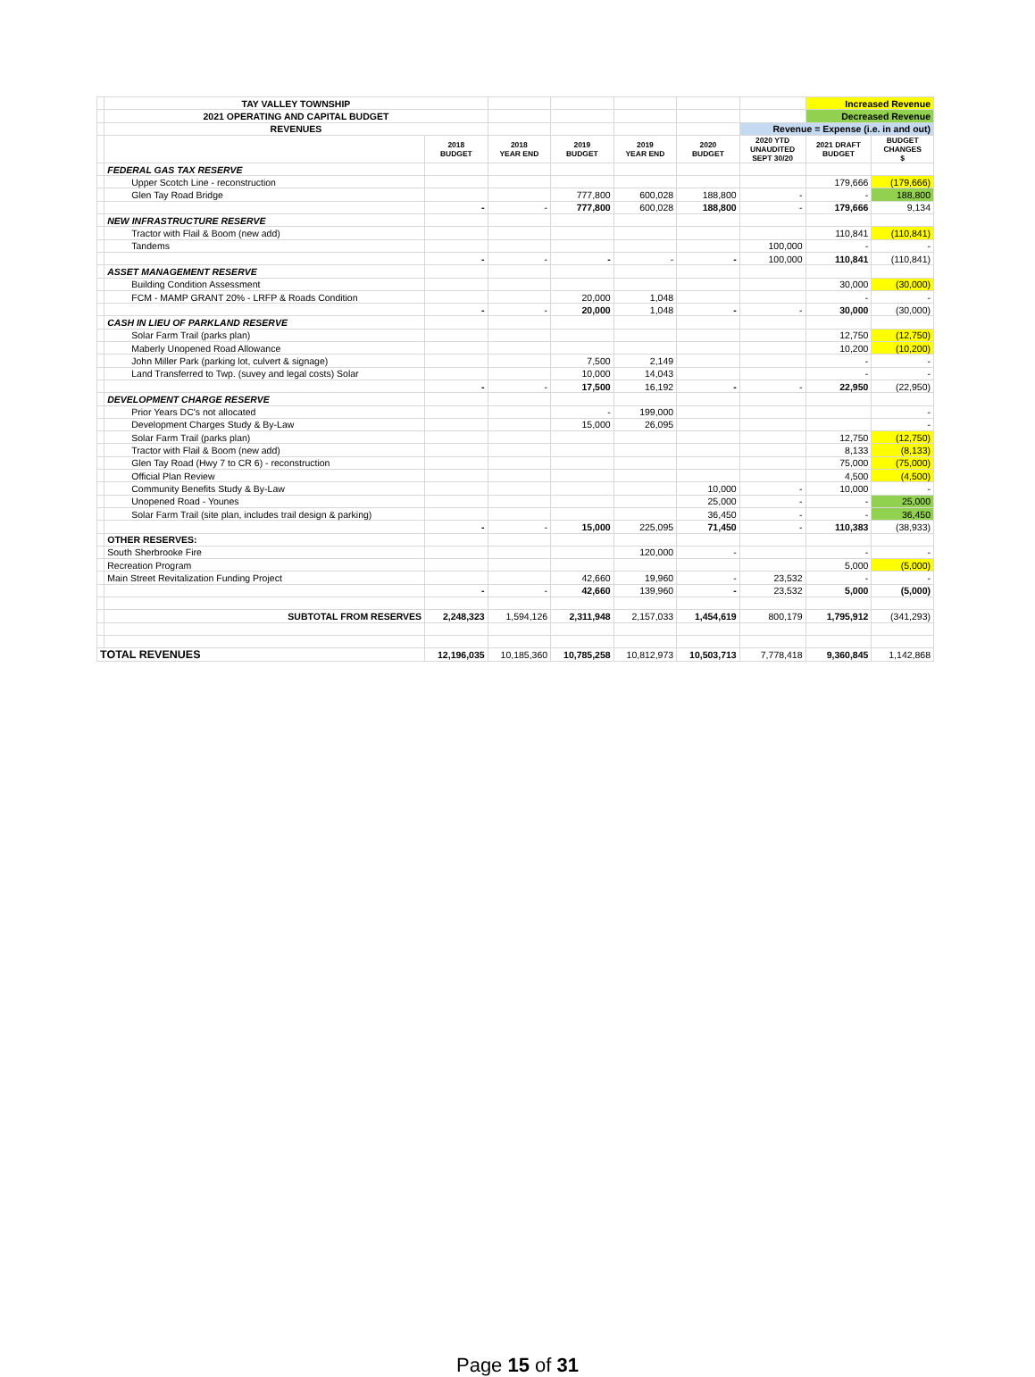| | TAY VALLEY TOWNSHIP | | | | | | | Increased Revenue | |
| | 2021 OPERATING AND CAPITAL BUDGET | | | | | | | Decreased Revenue | |
| | REVENUES | | | | | | Revenue = Expense (i.e. in and out) | | |
| | | 2018 BUDGET | 2018 YEAR END | 2019 BUDGET | 2019 YEAR END | 2020 BUDGET | 2020 YTD UNAUDITED SEPT 30/20 | 2021 DRAFT BUDGET | BUDGET CHANGES $ |
| | FEDERAL GAS TAX RESERVE | | | | | | | | |
| | Upper Scotch Line - reconstruction | | | | | | | 179,666 | (179,666) |
| | Glen Tay Road Bridge | | | 777,800 | 600,028 | 188,800 | - | - | 188,800 |
| | | - | - | 777,800 | 600,028 | 188,800 | - | 179,666 | 9,134 |
| | NEW INFRASTRUCTURE RESERVE | | | | | | | | |
| | Tractor with Flail & Boom (new add) | | | | | | | 110,841 | (110,841) |
| | Tandems | | | | | | 100,000 | - | - |
| | | - | - | - | - | - | 100,000 | 110,841 | (110,841) |
| | ASSET MANAGEMENT RESERVE | | | | | | | | |
| | Building Condition Assessment | | | | | | | 30,000 | (30,000) |
| | FCM - MAMP GRANT 20% - LRFP & Roads Condition | | | 20,000 | 1,048 | | | - | - |
| | | - | - | 20,000 | 1,048 | - | - | 30,000 | (30,000) |
| | CASH IN LIEU OF PARKLAND RESERVE | | | | | | | | |
| | Solar Farm Trail (parks plan) | | | | | | | 12,750 | (12,750) |
| | Maberly Unopened Road Allowance | | | | | | | 10,200 | (10,200) |
| | John Miller Park (parking lot, culvert & signage) | | | 7,500 | 2,149 | | | - | - |
| | Land Transferred to Twp. (suvey and legal costs) Solar | | | 10,000 | 14,043 | | | - | - |
| | | - | - | 17,500 | 16,192 | - | - | 22,950 | (22,950) |
| | DEVELOPMENT CHARGE RESERVE | | | | | | | | |
| | Prior Years DC's not allocated | | | - | 199,000 | | | | - |
| | Development Charges Study & By-Law | | | 15,000 | 26,095 | | | | - |
| | Solar Farm Trail (parks plan) | | | | | | | 12,750 | (12,750) |
| | Tractor with Flail & Boom (new add) | | | | | | | 8,133 | (8,133) |
| | Glen Tay Road (Hwy 7 to CR 6) - reconstruction | | | | | | | 75,000 | (75,000) |
| | Official Plan Review | | | | | | | 4,500 | (4,500) |
| | Community Benefits Study & By-Law | | | | | 10,000 | - | 10,000 | - |
| | Unopened Road - Younes | | | | | 25,000 | - | - | 25,000 |
| | Solar Farm Trail (site plan, includes trail design & parking) | | | | | 36,450 | - | - | 36,450 |
| | | - | - | 15,000 | 225,095 | 71,450 | - | 110,383 | (38,933) |
| | OTHER RESERVES: | | | | | | | | |
| | South Sherbrooke Fire | | | | 120,000 | - | | - | - |
| | Recreation Program | | | | | | | 5,000 | (5,000) |
| | Main Street Revitalization Funding Project | | | 42,660 | 19,960 | - | 23,532 | - | - |
| | | - | - | 42,660 | 139,960 | - | 23,532 | 5,000 | (5,000) |
| | SUBTOTAL FROM RESERVES | 2,248,323 | 1,594,126 | 2,311,948 | 2,157,033 | 1,454,619 | 800,179 | 1,795,912 | (341,293) |
| TOTAL REVENUES | | 12,196,035 | 10,185,360 | 10,785,258 | 10,812,973 | 10,503,713 | 7,778,418 | 9,360,845 | 1,142,868 |
Page 15 of 31